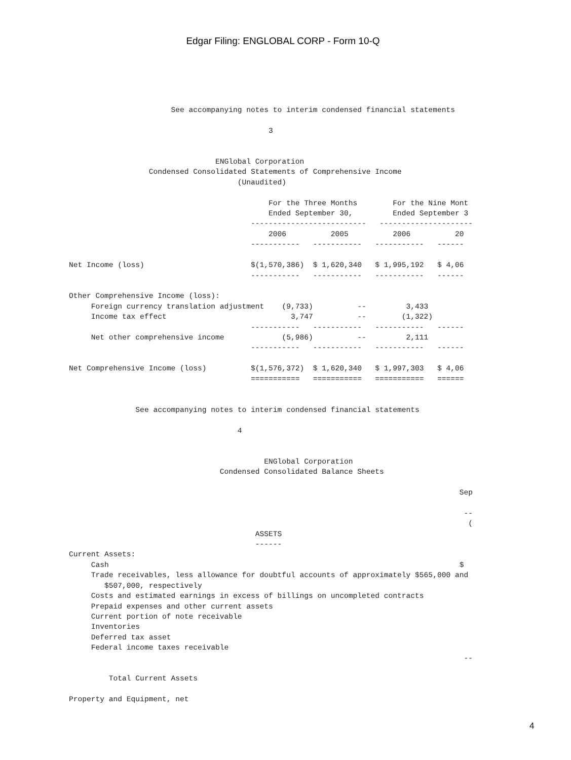Edgar Filing: ENGLOBAL CORP - Form 10-Q
                       See accompanying notes to interim condensed financial statements

                                             3


                                 ENGlobal Corporation
                  Condensed Consolidated Statements of Comprehensive Income
                                      (Unaudited)

                                             For the Three Months        For the Nine Mont
                                             Ended September 30,         Ended September 3
                                         --------------------------   ---------------------
                                             2006          2005          2006          20
                                         -----------   -----------   -----------   ------

Net Income (loss)                        $(1,570,386)  $ 1,620,340   $ 1,995,192   $ 4,06
                                         -----------   -----------   -----------   ------

Other Comprehensive Income (loss):
     Foreign currency translation adjustment    (9,733)          --         3,433
     Income tax effect                            3,747          --        (1,322)
                                         -----------   -----------   -----------   ------
     Net other comprehensive income             (5,986)          --         2,111
                                         -----------   -----------   -----------   ------

Net Comprehensive Income (loss)          $(1,576,372)  $ 1,620,340   $ 1,997,303   $ 4,06
                                         ===========   ===========   ===========   ======


               See accompanying notes to interim condensed financial statements

                                      4


                                            ENGlobal Corporation
                                  Condensed Consolidated Balance Sheets

                                                                                        Sep

                                                                                         --
                                                                                          (
                                          ASSETS
                                          ------
Current Assets:
     Cash                                                                               $
     Trade receivables, less allowance for doubtful accounts of approximately $565,000 and
        $507,000, respectively
     Costs and estimated earnings in excess of billings on uncompleted contracts
     Prepaid expenses and other current assets
     Current portion of note receivable
     Inventories
     Deferred tax asset
     Federal income taxes receivable
                                                                                         --

         Total Current Assets

Property and Equipment, net
4